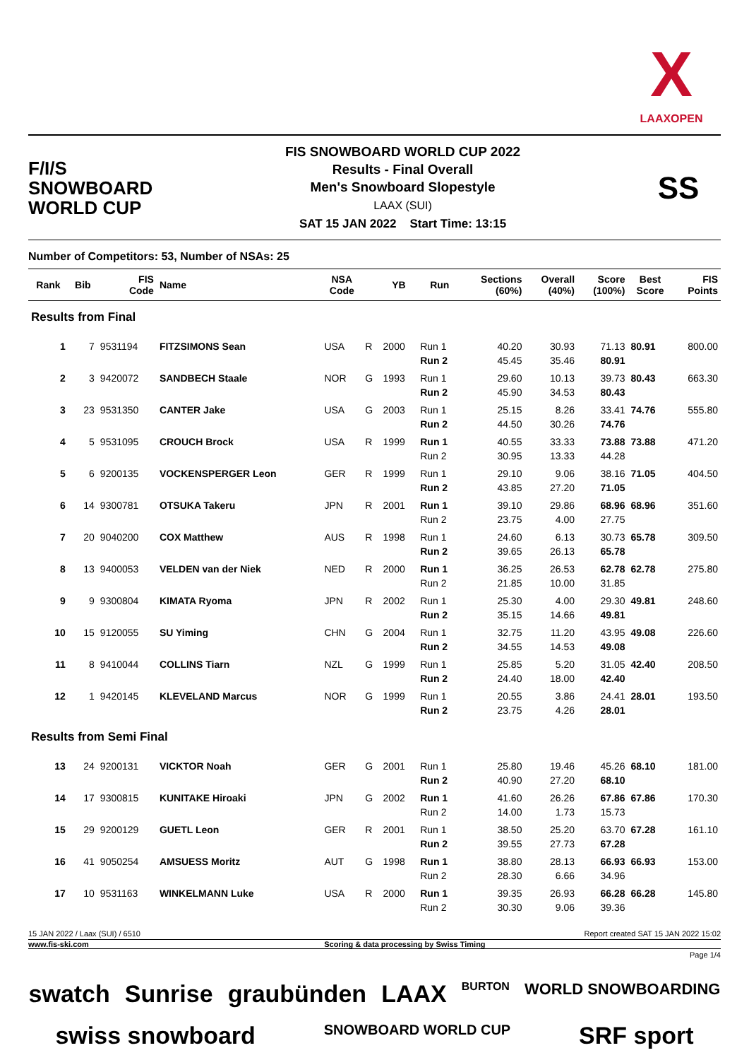X
LAAXOPEN
F/I/S
SNOWBOARD
WORLD CUP
FIS SNOWBOARD WORLD CUP 2022
Results - Final Overall
Men's Snowboard Slopestyle
LAAX (SUI)
SAT 15 JAN 2022 Start Time: 13:15
SS
Number of Competitors: 53, Number of NSAs: 25
| Rank | Bib | FIS Code | Name | NSA Code | | YB | Run | Sections (60%) | Overall (40%) | Score (100%) | Best Score | FIS Points |
| --- | --- | --- | --- | --- | --- | --- | --- | --- | --- | --- | --- | --- |
| Results from Final | | | | | | | | | | | | |
| 1 | 7 | 9531194 | FITZSIMONS Sean | USA | R | 2000 | Run 1 | 40.20 | 30.93 | 71.13 | 80.91 | 800.00 |
| | | | | | | | Run 2 | 45.45 | 35.46 | 80.91 | | |
| 2 | 3 | 9420072 | SANDBECH Staale | NOR | G | 1993 | Run 1 | 29.60 | 10.13 | 39.73 | 80.43 | 663.30 |
| | | | | | | | Run 2 | 45.90 | 34.53 | 80.43 | | |
| 3 | 23 | 9531350 | CANTER Jake | USA | G | 2003 | Run 1 | 25.15 | 8.26 | 33.41 | 74.76 | 555.80 |
| | | | | | | | Run 2 | 44.50 | 30.26 | 74.76 | | |
| 4 | 5 | 9531095 | CROUCH Brock | USA | R | 1999 | Run 1 | 40.55 | 33.33 | 73.88 | 73.88 | 471.20 |
| | | | | | | | Run 2 | 30.95 | 13.33 | 44.28 | | |
| 5 | 6 | 9200135 | VOCKENSPERGER Leon | GER | R | 1999 | Run 1 | 29.10 | 9.06 | 38.16 | 71.05 | 404.50 |
| | | | | | | | Run 2 | 43.85 | 27.20 | 71.05 | | |
| 6 | 14 | 9300781 | OTSUKA Takeru | JPN | R | 2001 | Run 1 | 39.10 | 29.86 | 68.96 | 68.96 | 351.60 |
| | | | | | | | Run 2 | 23.75 | 4.00 | 27.75 | | |
| 7 | 20 | 9040200 | COX Matthew | AUS | R | 1998 | Run 1 | 24.60 | 6.13 | 30.73 | 65.78 | 309.50 |
| | | | | | | | Run 2 | 39.65 | 26.13 | 65.78 | | |
| 8 | 13 | 9400053 | VELDEN van der Niek | NED | R | 2000 | Run 1 | 36.25 | 26.53 | 62.78 | 62.78 | 275.80 |
| | | | | | | | Run 2 | 21.85 | 10.00 | 31.85 | | |
| 9 | 9 | 9300804 | KIMATA Ryoma | JPN | R | 2002 | Run 1 | 25.30 | 4.00 | 29.30 | 49.81 | 248.60 |
| | | | | | | | Run 2 | 35.15 | 14.66 | 49.81 | | |
| 10 | 15 | 9120055 | SU Yiming | CHN | G | 2004 | Run 1 | 32.75 | 11.20 | 43.95 | 49.08 | 226.60 |
| | | | | | | | Run 2 | 34.55 | 14.53 | 49.08 | | |
| 11 | 8 | 9410044 | COLLINS Tiarn | NZL | G | 1999 | Run 1 | 25.85 | 5.20 | 31.05 | 42.40 | 208.50 |
| | | | | | | | Run 2 | 24.40 | 18.00 | 42.40 | | |
| 12 | 1 | 9420145 | KLEVELAND Marcus | NOR | G | 1999 | Run 1 | 20.55 | 3.86 | 24.41 | 28.01 | 193.50 |
| | | | | | | | Run 2 | 23.75 | 4.26 | 28.01 | | |
| Results from Semi Final | | | | | | | | | | | | |
| 13 | 24 | 9200131 | VICKTOR Noah | GER | G | 2001 | Run 1 | 25.80 | 19.46 | 45.26 | 68.10 | 181.00 |
| | | | | | | | Run 2 | 40.90 | 27.20 | 68.10 | | |
| 14 | 17 | 9300815 | KUNITAKE Hiroaki | JPN | G | 2002 | Run 1 | 41.60 | 26.26 | 67.86 | 67.86 | 170.30 |
| | | | | | | | Run 2 | 14.00 | 1.73 | 15.73 | | |
| 15 | 29 | 9200129 | GUETL Leon | GER | R | 2001 | Run 1 | 38.50 | 25.20 | 63.70 | 67.28 | 161.10 |
| | | | | | | | Run 2 | 39.55 | 27.73 | 67.28 | | |
| 16 | 41 | 9050254 | AMSUESS Moritz | AUT | G | 1998 | Run 1 | 38.80 | 28.13 | 66.93 | 66.93 | 153.00 |
| | | | | | | | Run 2 | 28.30 | 6.66 | 34.96 | | |
| 17 | 10 | 9531163 | WINKELMANN Luke | USA | R | 2000 | Run 1 | 39.35 | 26.93 | 66.28 | 66.28 | 145.80 |
| | | | | | | | Run 2 | 30.30 | 9.06 | 39.36 | | |
15 JAN 2022 / Laax (SUI) / 6510 Report created SAT 15 JAN 2022 15:02
www.fis-ski.com Scoring & data processing by Swiss Timing
Page 1/4
swatch Sunrise graubünden LAAX BURTON WORLD SNOWBOARDING swiss snowboard SNOWBOARD WORLD CUP SRF sport